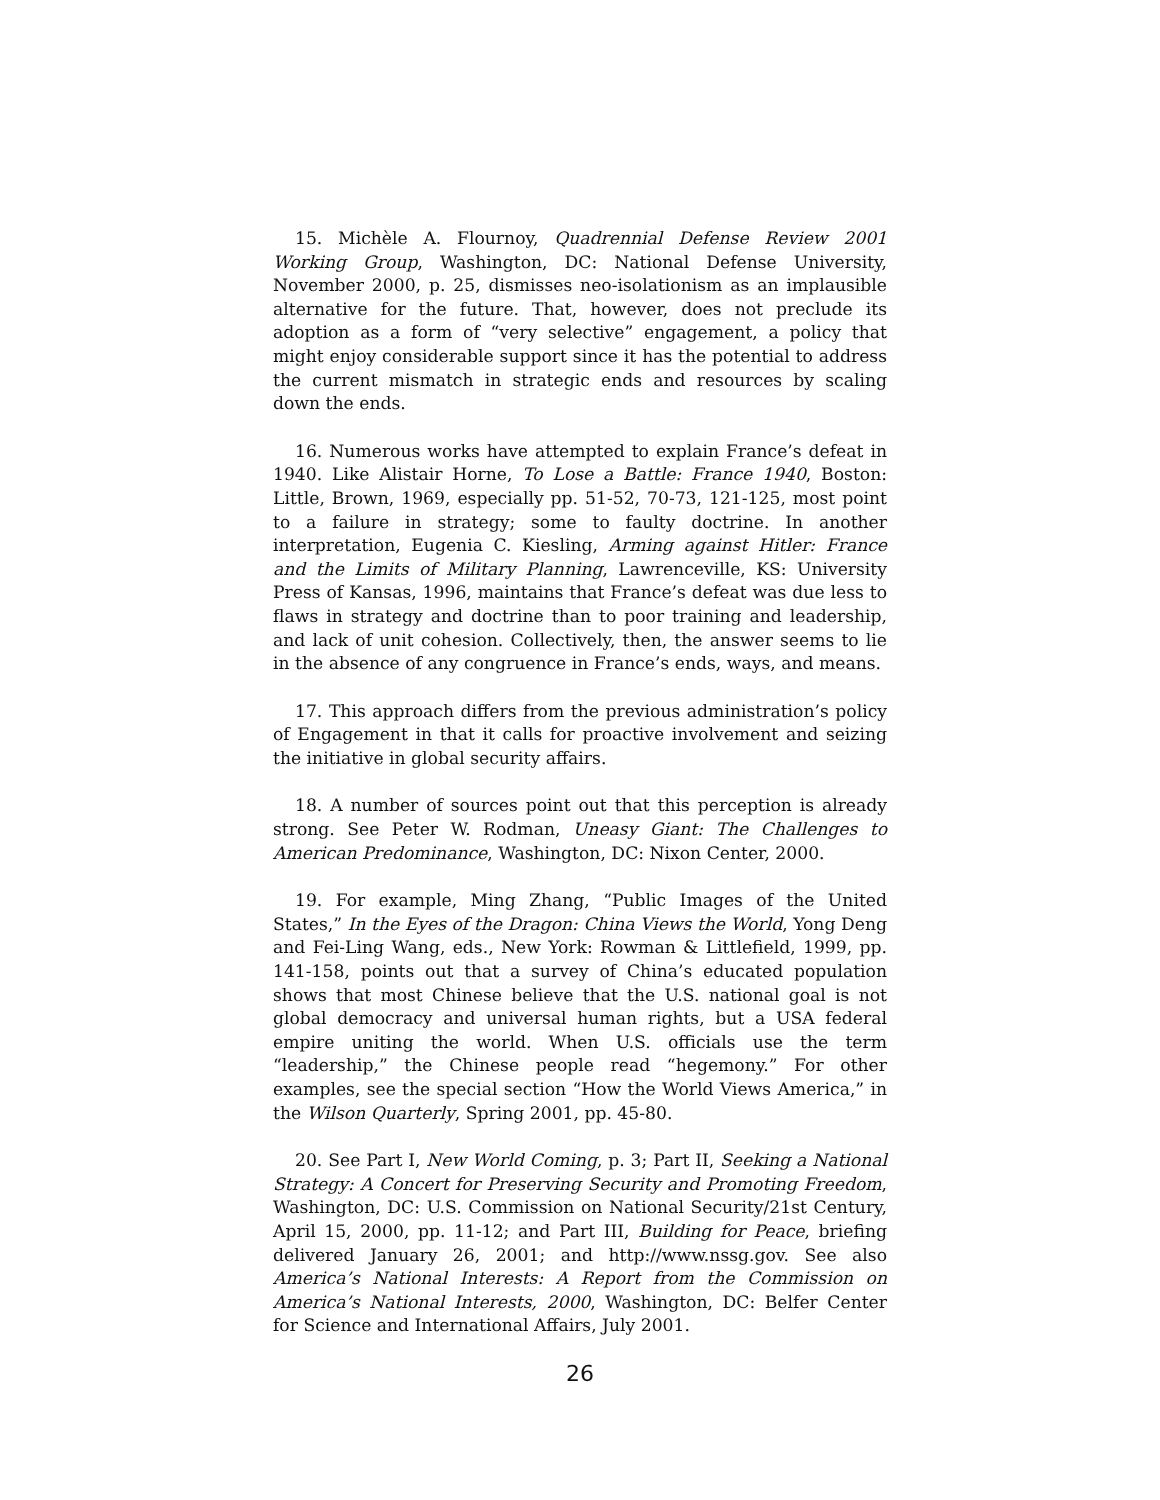15. Michèle A. Flournoy, Quadrennial Defense Review 2001 Working Group, Washington, DC: National Defense University, November 2000, p. 25, dismisses neo-isolationism as an implausible alternative for the future. That, however, does not preclude its adoption as a form of “very selective” engagement, a policy that might enjoy considerable support since it has the potential to address the current mismatch in strategic ends and resources by scaling down the ends.
16. Numerous works have attempted to explain France’s defeat in 1940. Like Alistair Horne, To Lose a Battle: France 1940, Boston: Little, Brown, 1969, especially pp. 51-52, 70-73, 121-125, most point to a failure in strategy; some to faulty doctrine. In another interpretation, Eugenia C. Kiesling, Arming against Hitler: France and the Limits of Military Planning, Lawrenceville, KS: University Press of Kansas, 1996, maintains that France’s defeat was due less to flaws in strategy and doctrine than to poor training and leadership, and lack of unit cohesion. Collectively, then, the answer seems to lie in the absence of any congruence in France’s ends, ways, and means.
17. This approach differs from the previous administration’s policy of Engagement in that it calls for proactive involvement and seizing the initiative in global security affairs.
18. A number of sources point out that this perception is already strong. See Peter W. Rodman, Uneasy Giant: The Challenges to American Predominance, Washington, DC: Nixon Center, 2000.
19. For example, Ming Zhang, “Public Images of the United States,” In the Eyes of the Dragon: China Views the World, Yong Deng and Fei-Ling Wang, eds., New York: Rowman & Littlefield, 1999, pp. 141-158, points out that a survey of China’s educated population shows that most Chinese believe that the U.S. national goal is not global democracy and universal human rights, but a USA federal empire uniting the world. When U.S. officials use the term “leadership,” the Chinese people read “hegemony.” For other examples, see the special section “How the World Views America,” in the Wilson Quarterly, Spring 2001, pp. 45-80.
20. See Part I, New World Coming, p. 3; Part II, Seeking a National Strategy: A Concert for Preserving Security and Promoting Freedom, Washington, DC: U.S. Commission on National Security/21st Century, April 15, 2000, pp. 11-12; and Part III, Building for Peace, briefing delivered January 26, 2001; and http://www.nssg.gov. See also America’s National Interests: A Report from the Commission on America’s National Interests, 2000, Washington, DC: Belfer Center for Science and International Affairs, July 2001.
26